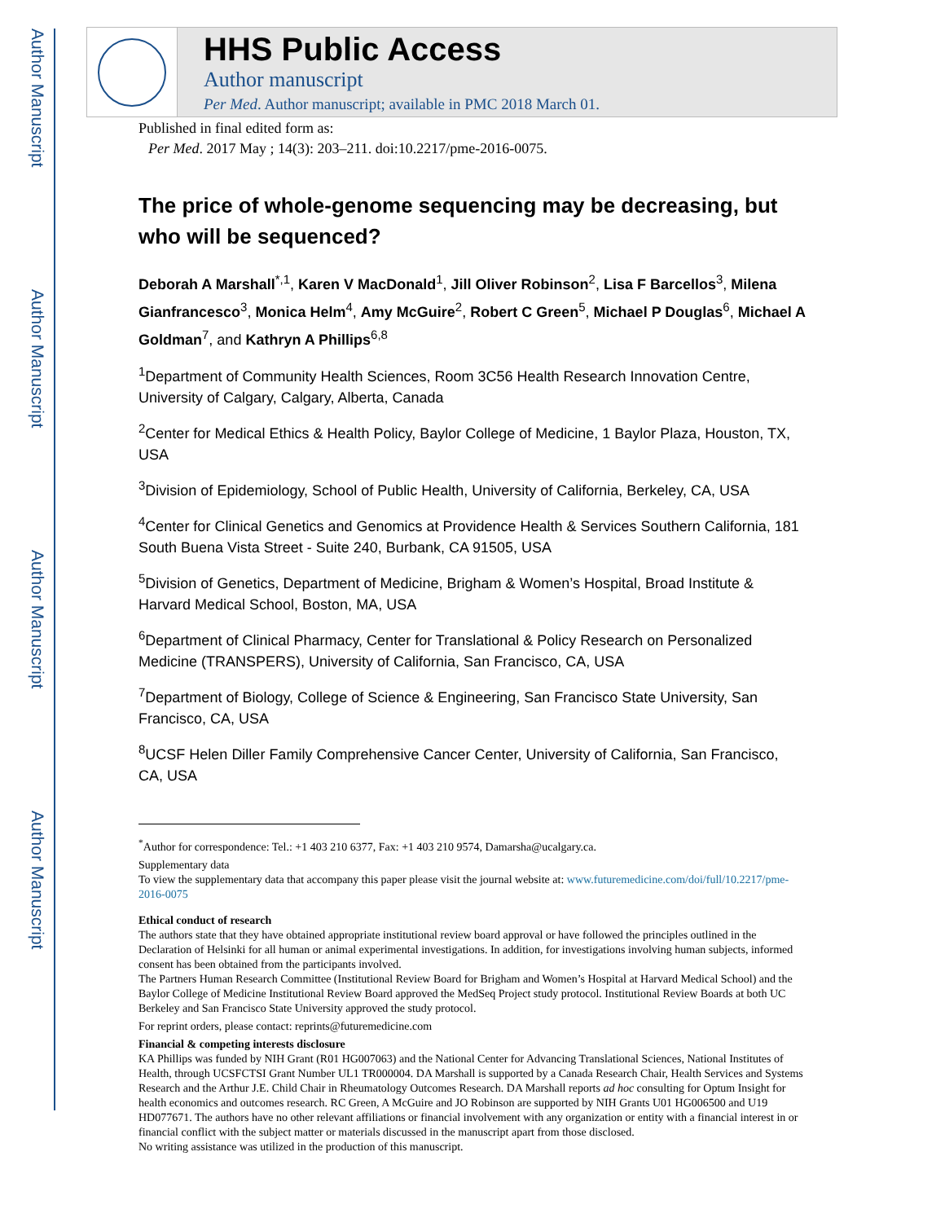Author Manuscript
Author Manuscript
Author Manuscript
Author Manuscript
HHS Public Access
Author manuscript
Per Med. Author manuscript; available in PMC 2018 March 01.
Published in final edited form as:
Per Med. 2017 May ; 14(3): 203–211. doi:10.2217/pme-2016-0075.
The price of whole-genome sequencing may be decreasing, but who will be sequenced?
Deborah A Marshall<sup>*,1</sup>, Karen V MacDonald<sup>1</sup>, Jill Oliver Robinson<sup>2</sup>, Lisa F Barcellos<sup>3</sup>, Milena Gianfrancesco<sup>3</sup>, Monica Helm<sup>4</sup>, Amy McGuire<sup>2</sup>, Robert C Green<sup>5</sup>, Michael P Douglas<sup>6</sup>, Michael A Goldman<sup>7</sup>, and Kathryn A Phillips<sup>6,8</sup>
<sup>1</sup> Department of Community Health Sciences, Room 3C56 Health Research Innovation Centre, University of Calgary, Calgary, Alberta, Canada
<sup>2</sup> Center for Medical Ethics & Health Policy, Baylor College of Medicine, 1 Baylor Plaza, Houston, TX, USA
<sup>3</sup> Division of Epidemiology, School of Public Health, University of California, Berkeley, CA, USA
<sup>4</sup> Center for Clinical Genetics and Genomics at Providence Health & Services Southern California, 181 South Buena Vista Street - Suite 240, Burbank, CA 91505, USA
<sup>5</sup> Division of Genetics, Department of Medicine, Brigham & Women’s Hospital, Broad Institute & Harvard Medical School, Boston, MA, USA
<sup>6</sup> Department of Clinical Pharmacy, Center for Translational & Policy Research on Personalized Medicine (TRANSPERS), University of California, San Francisco, CA, USA
<sup>7</sup> Department of Biology, College of Science & Engineering, San Francisco State University, San Francisco, CA, USA
<sup>8</sup> UCSF Helen Diller Family Comprehensive Cancer Center, University of California, San Francisco, CA, USA
<sup>*</sup> Author for correspondence: Tel.: +1 403 210 6377, Fax: +1 403 210 9574, Damarsha@ucalgary.ca.
Supplementary data
To view the supplementary data that accompany this paper please visit the journal website at: www.futuremedicine.com/doi/full/10.2217/pme-2016-0075
Ethical conduct of research
The authors state that they have obtained appropriate institutional review board approval or have followed the principles outlined in the Declaration of Helsinki for all human or animal experimental investigations. In addition, for investigations involving human subjects, informed consent has been obtained from the participants involved.
The Partners Human Research Committee (Institutional Review Board for Brigham and Women’s Hospital at Harvard Medical School) and the Baylor College of Medicine Institutional Review Board approved the MedSeq Project study protocol. Institutional Review Boards at both UC Berkeley and San Francisco State University approved the study protocol.
For reprint orders, please contact: reprints@futuremedicine.com
Financial & competing interests disclosure
KA Phillips was funded by NIH Grant (R01 HG007063) and the National Center for Advancing Translational Sciences, National Institutes of Health, through UCSFCTSI Grant Number UL1 TR000004. DA Marshall is supported by a Canada Research Chair, Health Services and Systems Research and the Arthur J.E. Child Chair in Rheumatology Outcomes Research. DA Marshall reports ad hoc consulting for Optum Insight for health economics and outcomes research. RC Green, A McGuire and JO Robinson are supported by NIH Grants U01 HG006500 and U19 HD077671. The authors have no other relevant affiliations or financial involvement with any organization or entity with a financial interest in or financial conflict with the subject matter or materials discussed in the manuscript apart from those disclosed.
No writing assistance was utilized in the production of this manuscript.